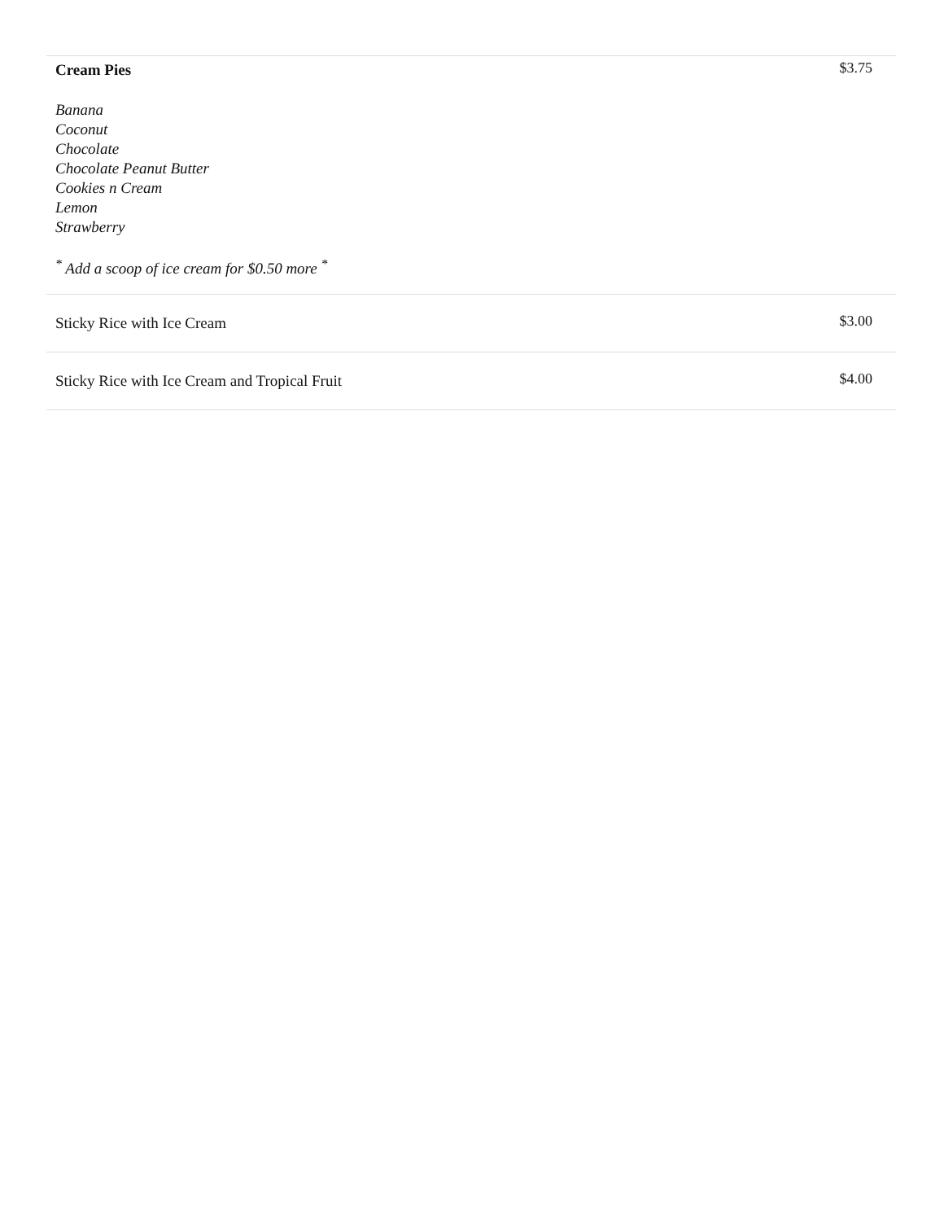| Cream Pies Banana Coconut Chocolate Chocolate Peanut Butter Cookies n Cream Lemon Strawberry <sup>*</sup> Add a scoop of ice cream for $0.50 more <sup>*</sup> | $3.75 |
| Sticky Rice with Ice Cream | $3.00 |
| Sticky Rice with Ice Cream and Tropical Fruit | $4.00 |